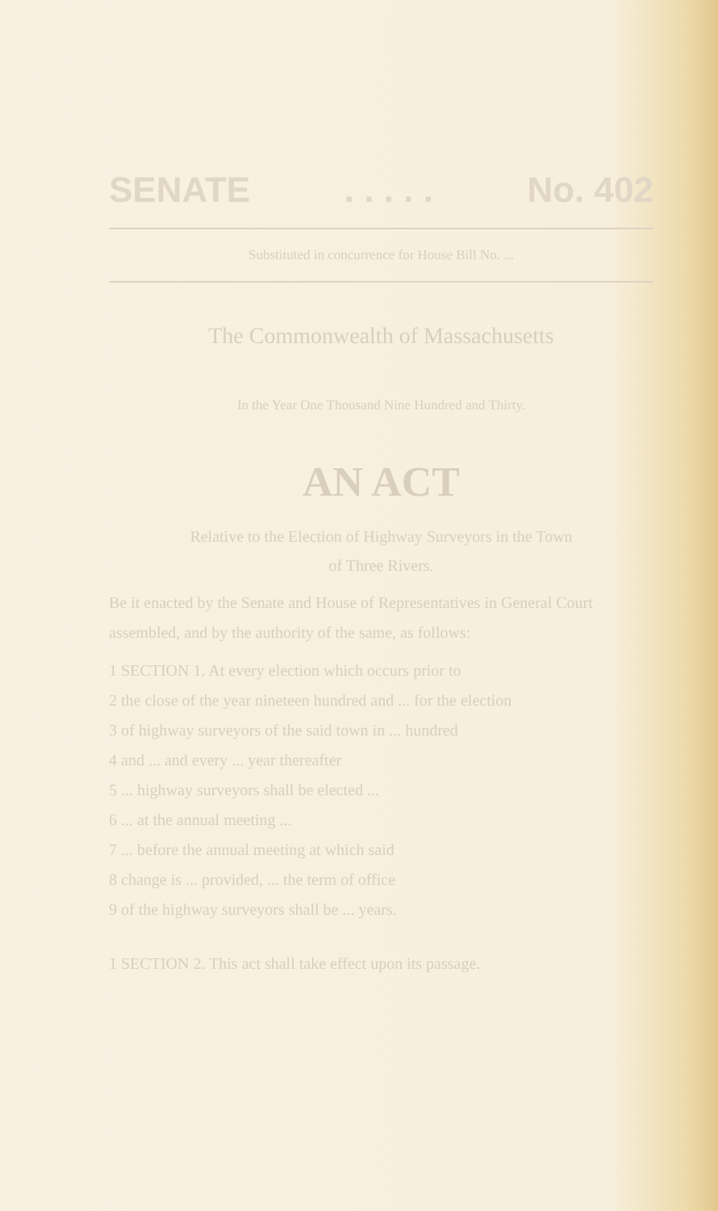SENATE . . . . . No. 402
Substituted in concurrence for House Bill No. ...
The Commonwealth of Massachusetts
In the Year One Thousand Nine Hundred and Thirty.
AN ACT
Relative to the Election of Highway Surveyors in the Town
of Three Rivers.
Be it enacted by the Senate and House of Representatives in General Court assembled, and by the authority of the same, as follows:
1 SECTION 1. At every election which occurs prior to
2 the close of the year nineteen hundred and ... for the election
3 of highway surveyors of the said town in ... hundred
4 and ... and every ... year thereafter
5 ... highway surveyors shall be elected ...
6 ... at the annual meeting ...
7 ... before the annual meeting at which said
8 change is ... provided, ... the term of office
9 of the highway surveyors shall be ... years.
1 SECTION 2. This act shall take effect upon its passage.